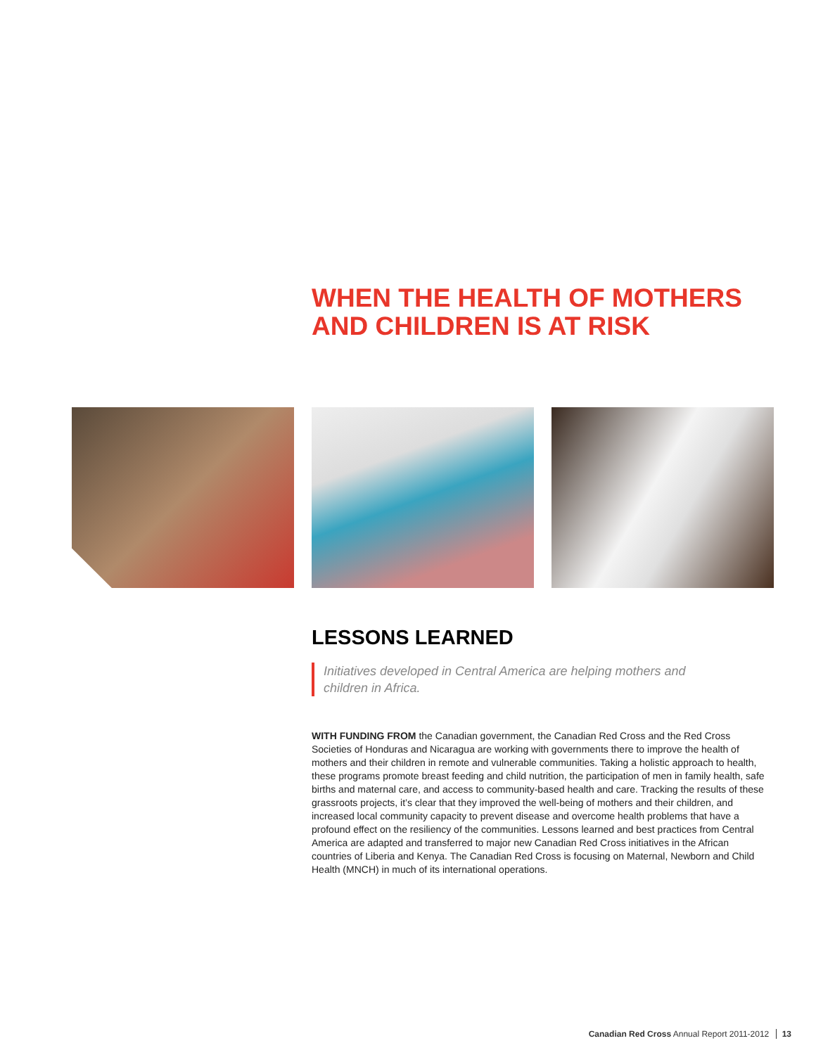WHEN THE HEALTH OF MOTHERS AND CHILDREN IS AT RISK
LESSONS LEARNED
Initiatives developed in Central America are helping mothers and children in Africa.
WITH FUNDING FROM the Canadian government, the Canadian Red Cross and the Red Cross Societies of Honduras and Nicaragua are working with governments there to improve the health of mothers and their children in remote and vulnerable communities. Taking a holistic approach to health, these programs promote breast feeding and child nutrition, the participation of men in family health, safe births and maternal care, and access to community-based health and care. Tracking the results of these grassroots projects, it’s clear that they improved the well-being of mothers and their children, and increased local community capacity to prevent disease and overcome health problems that have a profound effect on the resiliency of the communities. Lessons learned and best practices from Central America are adapted and transferred to major new Canadian Red Cross initiatives in the African countries of Liberia and Kenya. The Canadian Red Cross is focusing on Maternal, Newborn and Child Health (MNCH) in much of its international operations.
Canadian Red Cross Annual Report 2011-2012 13